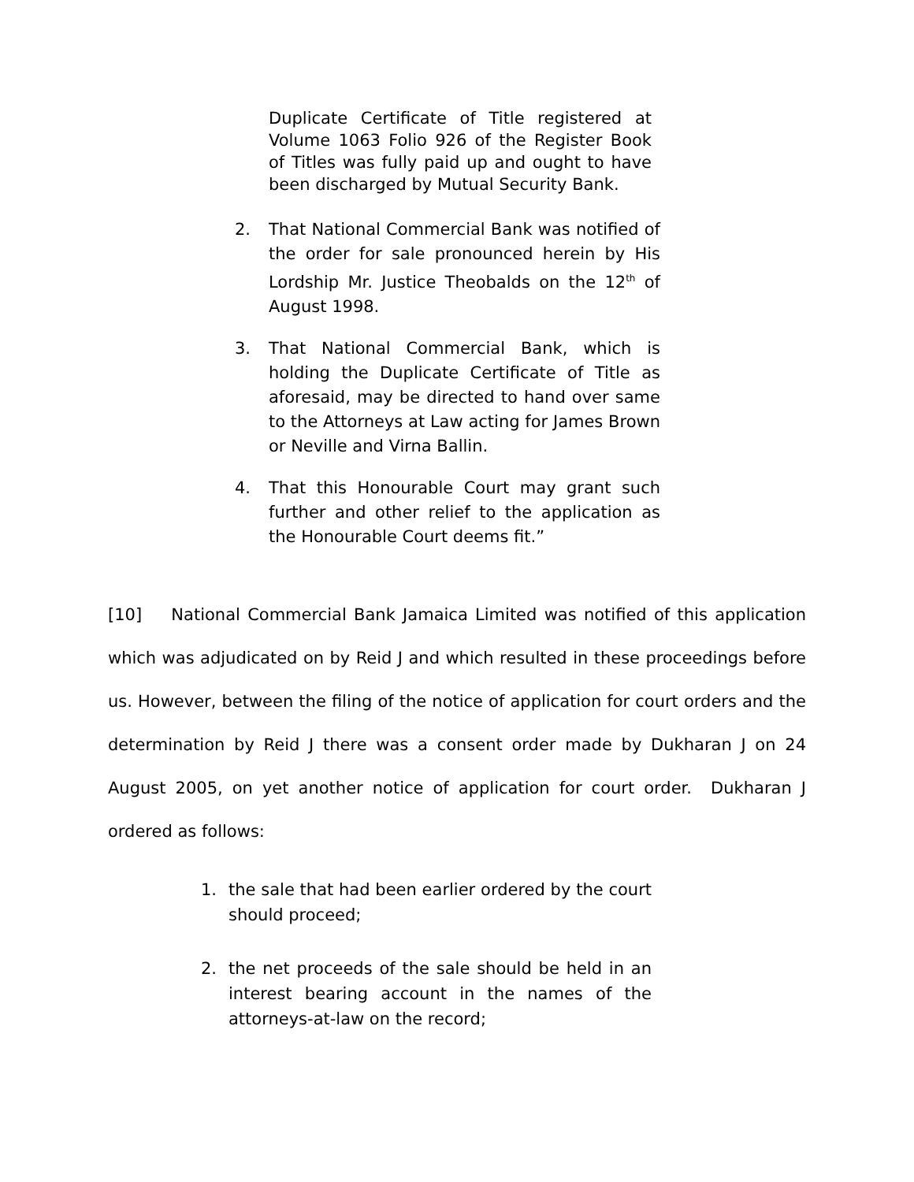Duplicate Certificate of Title registered at Volume 1063 Folio 926 of the Register Book of Titles was fully paid up and ought to have been discharged by Mutual Security Bank.
2. That National Commercial Bank was notified of the order for sale pronounced herein by His Lordship Mr. Justice Theobalds on the 12<sup>th</sup> of August 1998.
3. That National Commercial Bank, which is holding the Duplicate Certificate of Title as aforesaid, may be directed to hand over same to the Attorneys at Law acting for James Brown or Neville and Virna Ballin.
4. That this Honourable Court may grant such further and other relief to the application as the Honourable Court deems fit.”
[10] National Commercial Bank Jamaica Limited was notified of this application which was adjudicated on by Reid J and which resulted in these proceedings before us. However, between the filing of the notice of application for court orders and the determination by Reid J there was a consent order made by Dukharan J on 24 August 2005, on yet another notice of application for court order. Dukharan J ordered as follows:
1. the sale that had been earlier ordered by the court should proceed;
2. the net proceeds of the sale should be held in an interest bearing account in the names of the attorneys-at-law on the record;